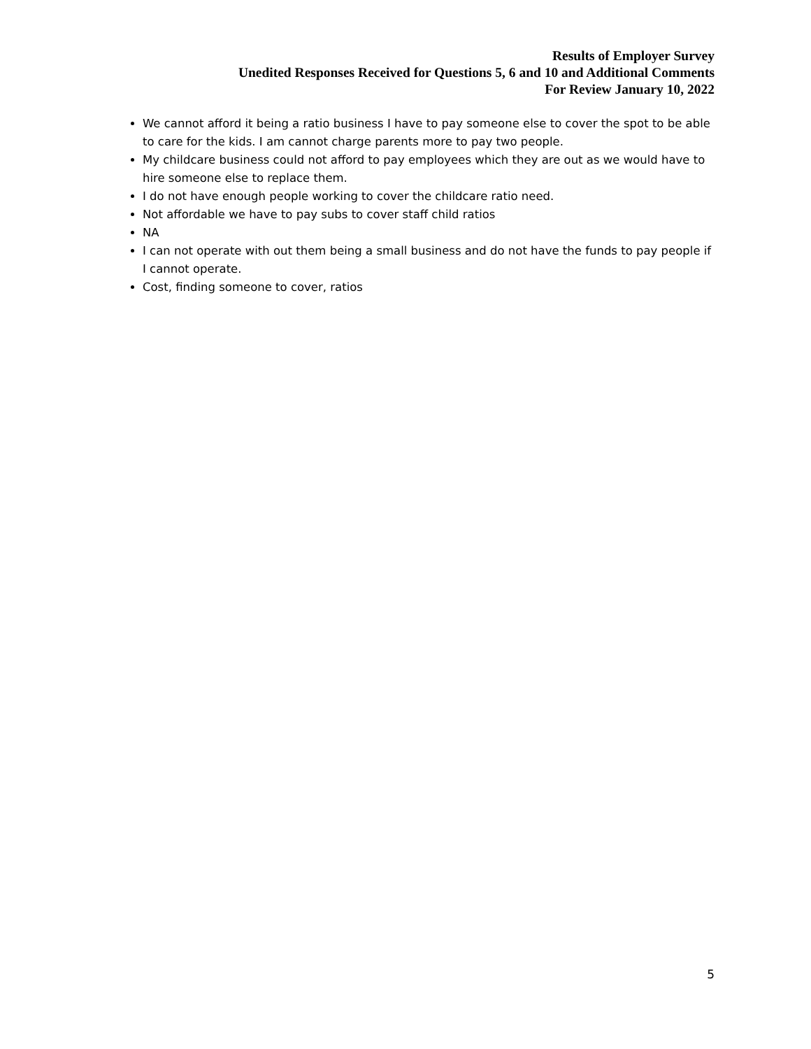Results of Employer Survey
Unedited Responses Received for Questions 5, 6 and 10 and Additional Comments
For Review January 10, 2022
We cannot afford it being a ratio business I have to pay someone else to cover the spot to be able to care for the kids. I am cannot charge parents more to pay two people.
My childcare business could not afford to pay employees which they are out as we would have to hire someone else to replace them.
I do not have enough people working to cover the childcare ratio need.
Not affordable we have to pay subs to cover staff child ratios
NA
I can not operate with out them being a small business and do not have the funds to pay people if I cannot operate.
Cost, finding someone to cover, ratios
5